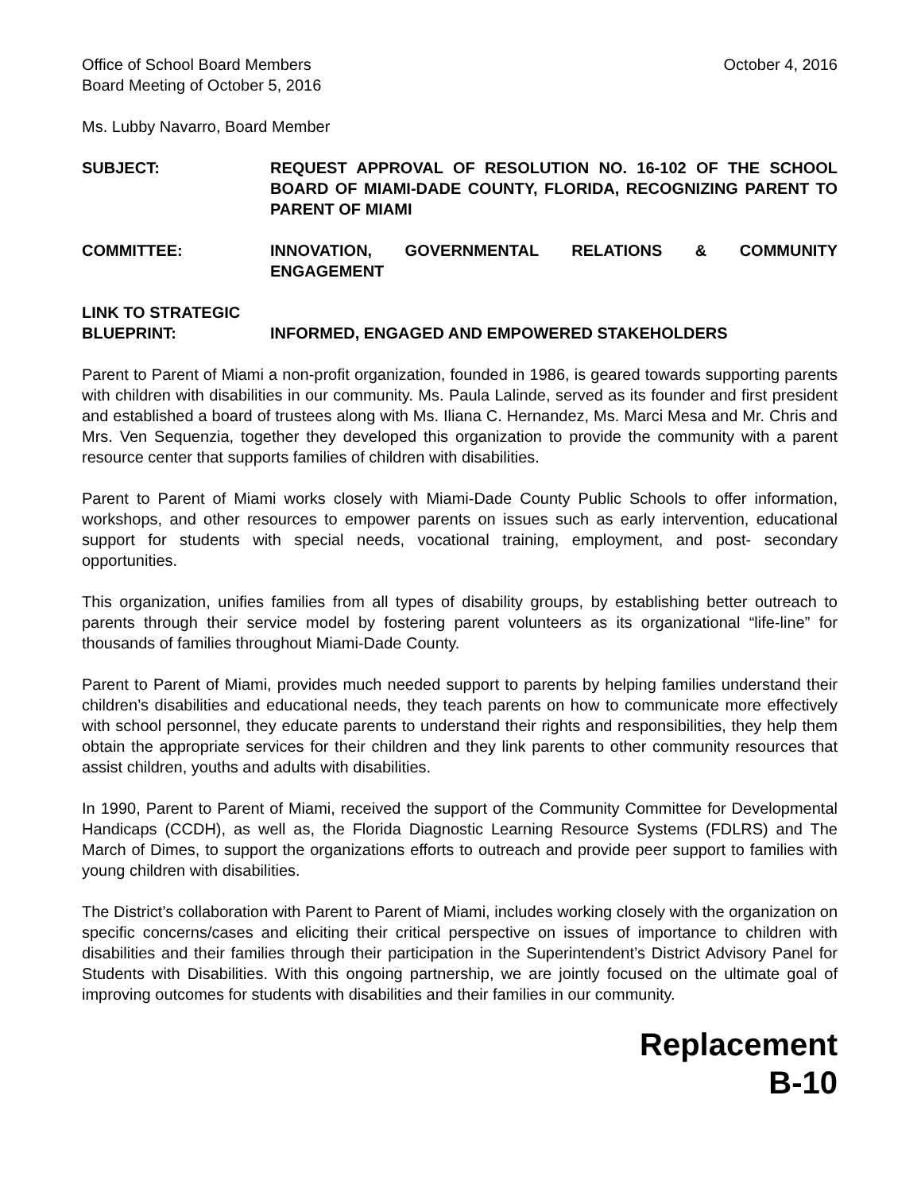Office of School Board Members
Board Meeting of October 5, 2016
October 4, 2016
Ms. Lubby Navarro, Board Member
SUBJECT: REQUEST APPROVAL OF RESOLUTION NO. 16-102 OF THE SCHOOL BOARD OF MIAMI-DADE COUNTY, FLORIDA, RECOGNIZING PARENT TO PARENT OF MIAMI
COMMITTEE: INNOVATION, GOVERNMENTAL RELATIONS & COMMUNITY ENGAGEMENT
LINK TO STRATEGIC
BLUEPRINT: INFORMED, ENGAGED AND EMPOWERED STAKEHOLDERS
Parent to Parent of Miami a non-profit organization, founded in 1986, is geared towards supporting parents with children with disabilities in our community. Ms. Paula Lalinde, served as its founder and first president and established a board of trustees along with Ms. Iliana C. Hernandez, Ms. Marci Mesa and Mr. Chris and Mrs. Ven Sequenzia, together they developed this organization to provide the community with a parent resource center that supports families of children with disabilities.
Parent to Parent of Miami works closely with Miami-Dade County Public Schools to offer information, workshops, and other resources to empower parents on issues such as early intervention, educational support for students with special needs, vocational training, employment, and post- secondary opportunities.
This organization, unifies families from all types of disability groups, by establishing better outreach to parents through their service model by fostering parent volunteers as its organizational “life-line” for thousands of families throughout Miami-Dade County.
Parent to Parent of Miami, provides much needed support to parents by helping families understand their children’s disabilities and educational needs, they teach parents on how to communicate more effectively with school personnel, they educate parents to understand their rights and responsibilities, they help them obtain the appropriate services for their children and they link parents to other community resources that assist children, youths and adults with disabilities.
In 1990, Parent to Parent of Miami, received the support of the Community Committee for Developmental Handicaps (CCDH), as well as, the Florida Diagnostic Learning Resource Systems (FDLRS) and The March of Dimes, to support the organizations efforts to outreach and provide peer support to families with young children with disabilities.
The District’s collaboration with Parent to Parent of Miami, includes working closely with the organization on specific concerns/cases and eliciting their critical perspective on issues of importance to children with disabilities and their families through their participation in the Superintendent’s District Advisory Panel for Students with Disabilities. With this ongoing partnership, we are jointly focused on the ultimate goal of improving outcomes for students with disabilities and their families in our community.
Replacement
B-10